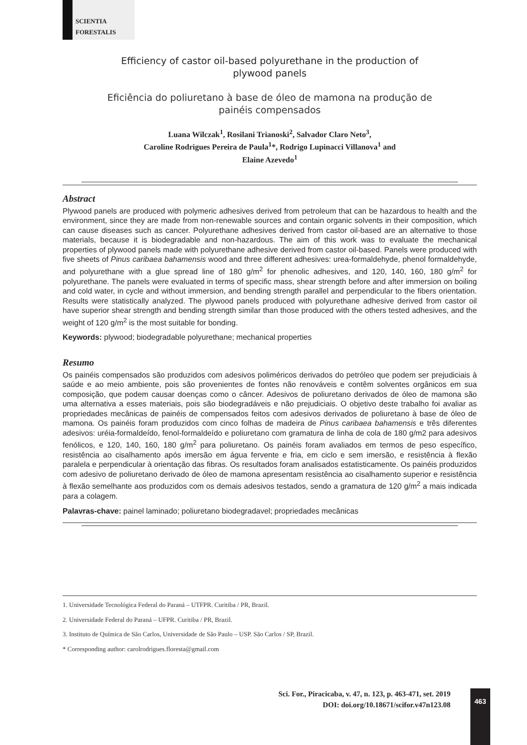SCIENTIA
FORESTALIS
Efficiency of castor oil-based polyurethane in the production of
plywood panels
Eficiência do poliuretano à base de óleo de mamona na produção de
painéis compensados
Luana Wilczak<sup>1</sup>, Rosilani Trianoski<sup>2</sup>, Salvador Claro Neto<sup>3</sup>,
Caroline Rodrigues Pereira de Paula<sup>1</sup>*, Rodrigo Lupinacci Villanova<sup>1</sup> and
Elaine Azevedo<sup>1</sup>
Abstract
Plywood panels are produced with polymeric adhesives derived from petroleum that can be hazardous to health and the environment, since they are made from non-renewable sources and contain organic solvents in their composition, which can cause diseases such as cancer. Polyurethane adhesives derived from castor oil-based are an alternative to those materials, because it is biodegradable and non-hazardous. The aim of this work was to evaluate the mechanical properties of plywood panels made with polyurethane adhesive derived from castor oil-based. Panels were produced with five sheets of Pinus caribaea bahamensis wood and three different adhesives: urea-formaldehyde, phenol formaldehyde, and polyurethane with a glue spread line of 180 g/m<sup>2</sup> for phenolic adhesives, and 120, 140, 160, 180 g/m<sup>2</sup> for polyurethane. The panels were evaluated in terms of specific mass, shear strength before and after immersion on boiling and cold water, in cycle and without immersion, and bending strength parallel and perpendicular to the fibers orientation. Results were statistically analyzed. The plywood panels produced with polyurethane adhesive derived from castor oil have superior shear strength and bending strength similar than those produced with the others tested adhesives, and the weight of 120 g/m<sup>2</sup> is the most suitable for bonding.
Keywords: plywood; biodegradable polyurethane; mechanical properties
Resumo
Os painéis compensados são produzidos com adesivos poliméricos derivados do petróleo que podem ser prejudiciais à saúde e ao meio ambiente, pois são provenientes de fontes não renováveis e contêm solventes orgânicos em sua composição, que podem causar doenças como o câncer. Adesivos de poliuretano derivados de óleo de mamona são uma alternativa a esses materiais, pois são biodegradáveis e não prejudiciais. O objetivo deste trabalho foi avaliar as propriedades mecânicas de painéis de compensados feitos com adesivos derivados de poliuretano à base de óleo de mamona. Os painéis foram produzidos com cinco folhas de madeira de Pinus caribaea bahamensis e três diferentes adesivos: uréia-formaldeído, fenol-formaldeído e poliuretano com gramatura de linha de cola de 180 g/m2 para adesivos fenólicos, e 120, 140, 160, 180 g/m<sup>2</sup> para poliuretano. Os painéis foram avaliados em termos de peso específico, resistência ao cisalhamento após imersão em água fervente e fria, em ciclo e sem imersão, e resistência à flexão paralela e perpendicular à orientação das fibras. Os resultados foram analisados estatisticamente. Os painéis produzidos com adesivo de poliuretano derivado de óleo de mamona apresentam resistência ao cisalhamento superior e resistência à flexão semelhante aos produzidos com os demais adesivos testados, sendo a gramatura de 120 g/m<sup>2</sup> a mais indicada para a colagem.
Palavras-chave: painel laminado; poliuretano biodegradavel; propriedades mecânicas
1. Universidade Tecnológica Federal do Paraná – UTFPR. Curitiba / PR, Brazil.
2. Universidade Federal do Paraná – UFPR. Curitiba / PR, Brazil.
3. Instituto de Química de São Carlos, Universidade de São Paulo – USP. São Carlos / SP, Brazil.
* Corresponding author: carolrodrigues.floresta@gmail.com
Sci. For., Piracicaba, v. 47, n. 123, p. 463-471, set. 2019
DOI: doi.org/10.18671/scifor.v47n123.08
463